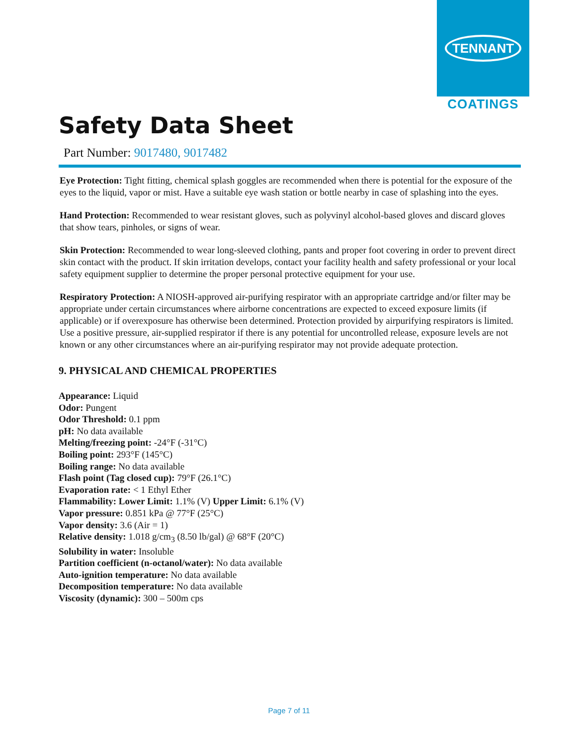TENNANT
COATINGS
Safety Data Sheet
Part Number: 9017480, 9017482
Eye Protection: Tight fitting, chemical splash goggles are recommended when there is potential for the exposure of the eyes to the liquid, vapor or mist. Have a suitable eye wash station or bottle nearby in case of splashing into the eyes.
Hand Protection: Recommended to wear resistant gloves, such as polyvinyl alcohol-based gloves and discard gloves that show tears, pinholes, or signs of wear.
Skin Protection: Recommended to wear long-sleeved clothing, pants and proper foot covering in order to prevent direct skin contact with the product. If skin irritation develops, contact your facility health and safety professional or your local safety equipment supplier to determine the proper personal protective equipment for your use.
Respiratory Protection: A NIOSH-approved air-purifying respirator with an appropriate cartridge and/or filter may be appropriate under certain circumstances where airborne concentrations are expected to exceed exposure limits (if applicable) or if overexposure has otherwise been determined. Protection provided by airpurifying respirators is limited. Use a positive pressure, air-supplied respirator if there is any potential for uncontrolled release, exposure levels are not known or any other circumstances where an air-purifying respirator may not provide adequate protection.
9. PHYSICAL AND CHEMICAL PROPERTIES
Appearance: Liquid
Odor: Pungent
Odor Threshold: 0.1 ppm
pH: No data available
Melting/freezing point: -24°F (-31°C)
Boiling point: 293°F (145°C)
Boiling range: No data available
Flash point (Tag closed cup): 79°F (26.1°C)
Evaporation rate: < 1 Ethyl Ether
Flammability: Lower Limit: 1.1% (V) Upper Limit: 6.1% (V)
Vapor pressure: 0.851 kPa @ 77°F (25°C)
Vapor density: 3.6 (Air = 1)
Relative density: 1.018 g/cm<sub>3</sub> (8.50 lb/gal) @ 68°F (20°C)
Solubility in water: Insoluble
Partition coefficient (n-octanol/water): No data available
Auto-ignition temperature: No data available
Decomposition temperature: No data available
Viscosity (dynamic): 300 – 500m cps
Page 7 of 11